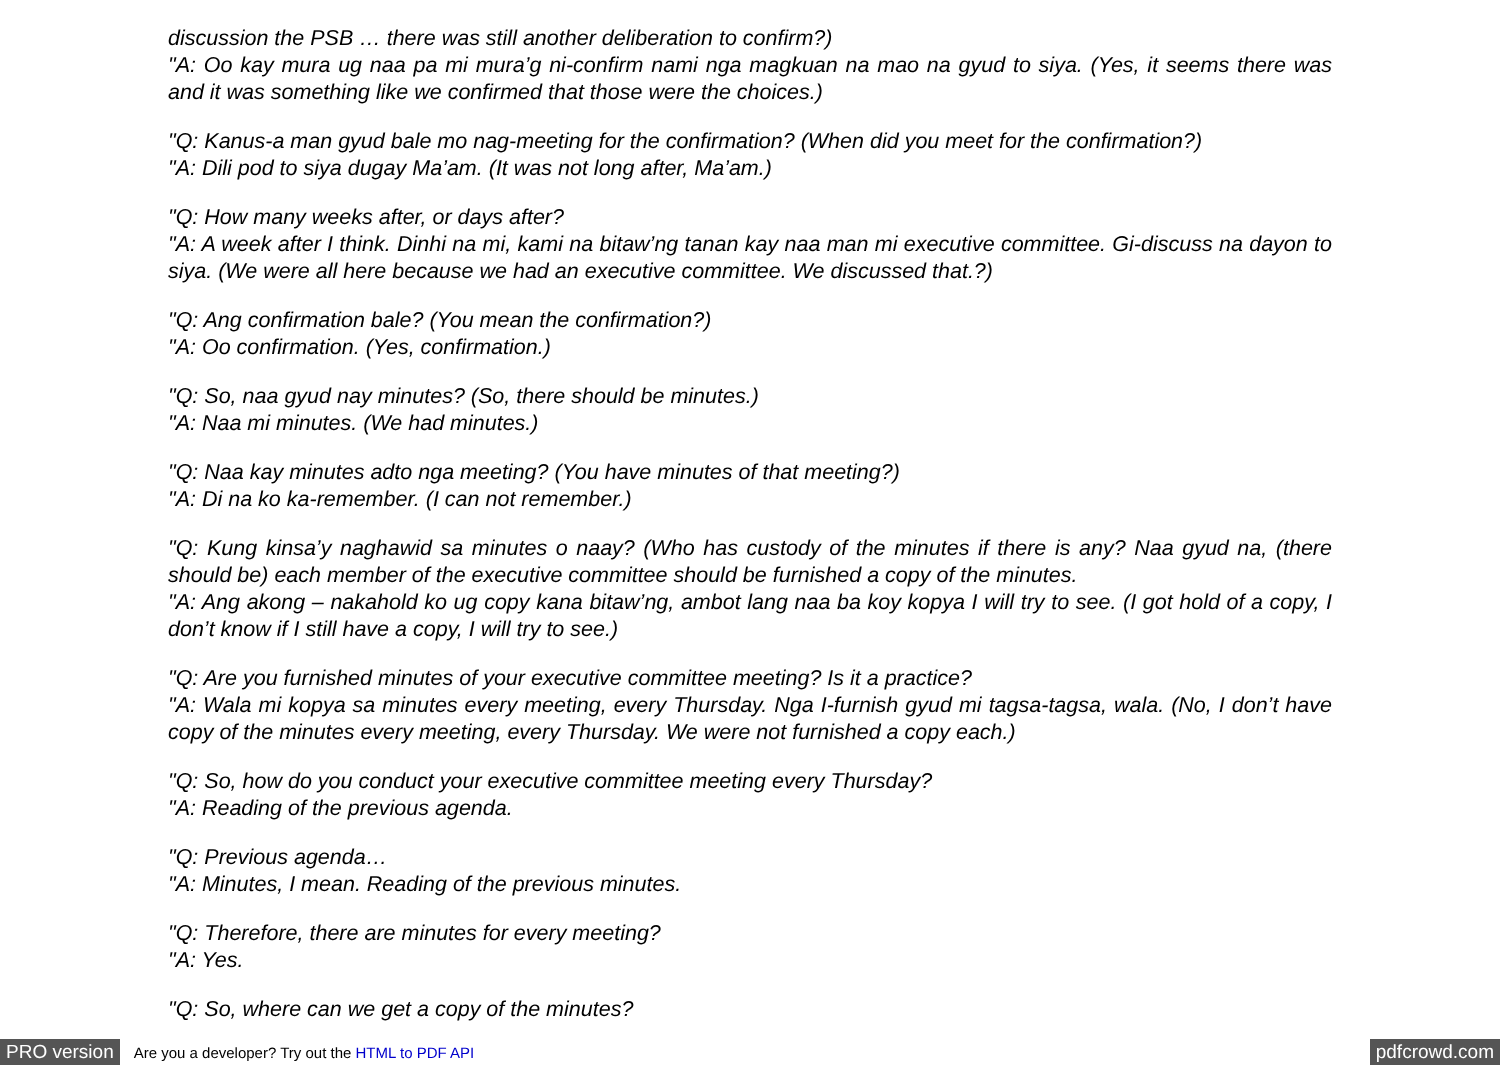discussion the PSB … there was still another deliberation to confirm?)
"A: Oo kay mura ug naa pa mi mura’g ni-confirm nami nga magkuan na mao na gyud to siya. (Yes, it seems there was and it was something like we confirmed that those were the choices.)
"Q: Kanus-a man gyud bale mo nag-meeting for the confirmation? (When did you meet for the confirmation?)
"A: Dili pod to siya dugay Ma’am. (It was not long after, Ma’am.)
"Q: How many weeks after, or days after?
"A: A week after I think. Dinhi na mi, kami na bitaw’ng tanan kay naa man mi executive committee. Gi-discuss na dayon to siya. (We were all here because we had an executive committee. We discussed that.?)
"Q: Ang confirmation bale? (You mean the confirmation?)
"A: Oo confirmation. (Yes, confirmation.)
"Q: So, naa gyud nay minutes? (So, there should be minutes.)
"A: Naa mi minutes. (We had minutes.)
"Q: Naa kay minutes adto nga meeting? (You have minutes of that meeting?)
"A: Di na ko ka-remember. (I can not remember.)
"Q: Kung kinsa’y naghawid sa minutes o naay? (Who has custody of the minutes if there is any? Naa gyud na, (there should be) each member of the executive committee should be furnished a copy of the minutes.
"A: Ang akong – nakahold ko ug copy kana bitaw’ng, ambot lang naa ba koy kopya I will try to see. (I got hold of a copy, I don’t know if I still have a copy, I will try to see.)
"Q: Are you furnished minutes of your executive committee meeting? Is it a practice?
"A: Wala mi kopya sa minutes every meeting, every Thursday. Nga I-furnish gyud mi tagsa-tagsa, wala. (No, I don’t have copy of the minutes every meeting, every Thursday. We were not furnished a copy each.)
"Q: So, how do you conduct your executive committee meeting every Thursday?
"A: Reading of the previous agenda.
"Q: Previous agenda…
"A: Minutes, I mean. Reading of the previous minutes.
"Q: Therefore, there are minutes for every meeting?
"A: Yes.
"Q: So, where can we get a copy of the minutes?
PRO version Are you a developer? Try out the HTML to PDF API pdfcrowd.com